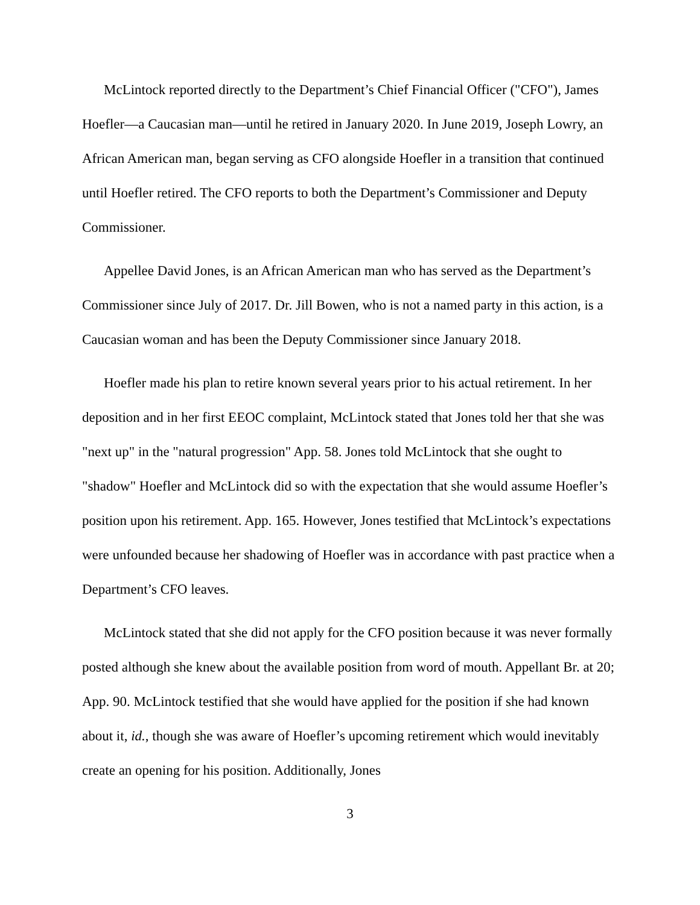McLintock reported directly to the Department’s Chief Financial Officer ("CFO"), James Hoefler—a Caucasian man—until he retired in January 2020. In June 2019, Joseph Lowry, an African American man, began serving as CFO alongside Hoefler in a transition that continued until Hoefler retired. The CFO reports to both the Department’s Commissioner and Deputy Commissioner.
Appellee David Jones, is an African American man who has served as the Department’s Commissioner since July of 2017. Dr. Jill Bowen, who is not a named party in this action, is a Caucasian woman and has been the Deputy Commissioner since January 2018.
Hoefler made his plan to retire known several years prior to his actual retirement. In her deposition and in her first EEOC complaint, McLintock stated that Jones told her that she was "next up" in the "natural progression" App. 58. Jones told McLintock that she ought to "shadow" Hoefler and McLintock did so with the expectation that she would assume Hoefler’s position upon his retirement. App. 165. However, Jones testified that McLintock’s expectations were unfounded because her shadowing of Hoefler was in accordance with past practice when a Department’s CFO leaves.
McLintock stated that she did not apply for the CFO position because it was never formally posted although she knew about the available position from word of mouth. Appellant Br. at 20; App. 90. McLintock testified that she would have applied for the position if she had known about it, id., though she was aware of Hoefler’s upcoming retirement which would inevitably create an opening for his position. Additionally, Jones
3